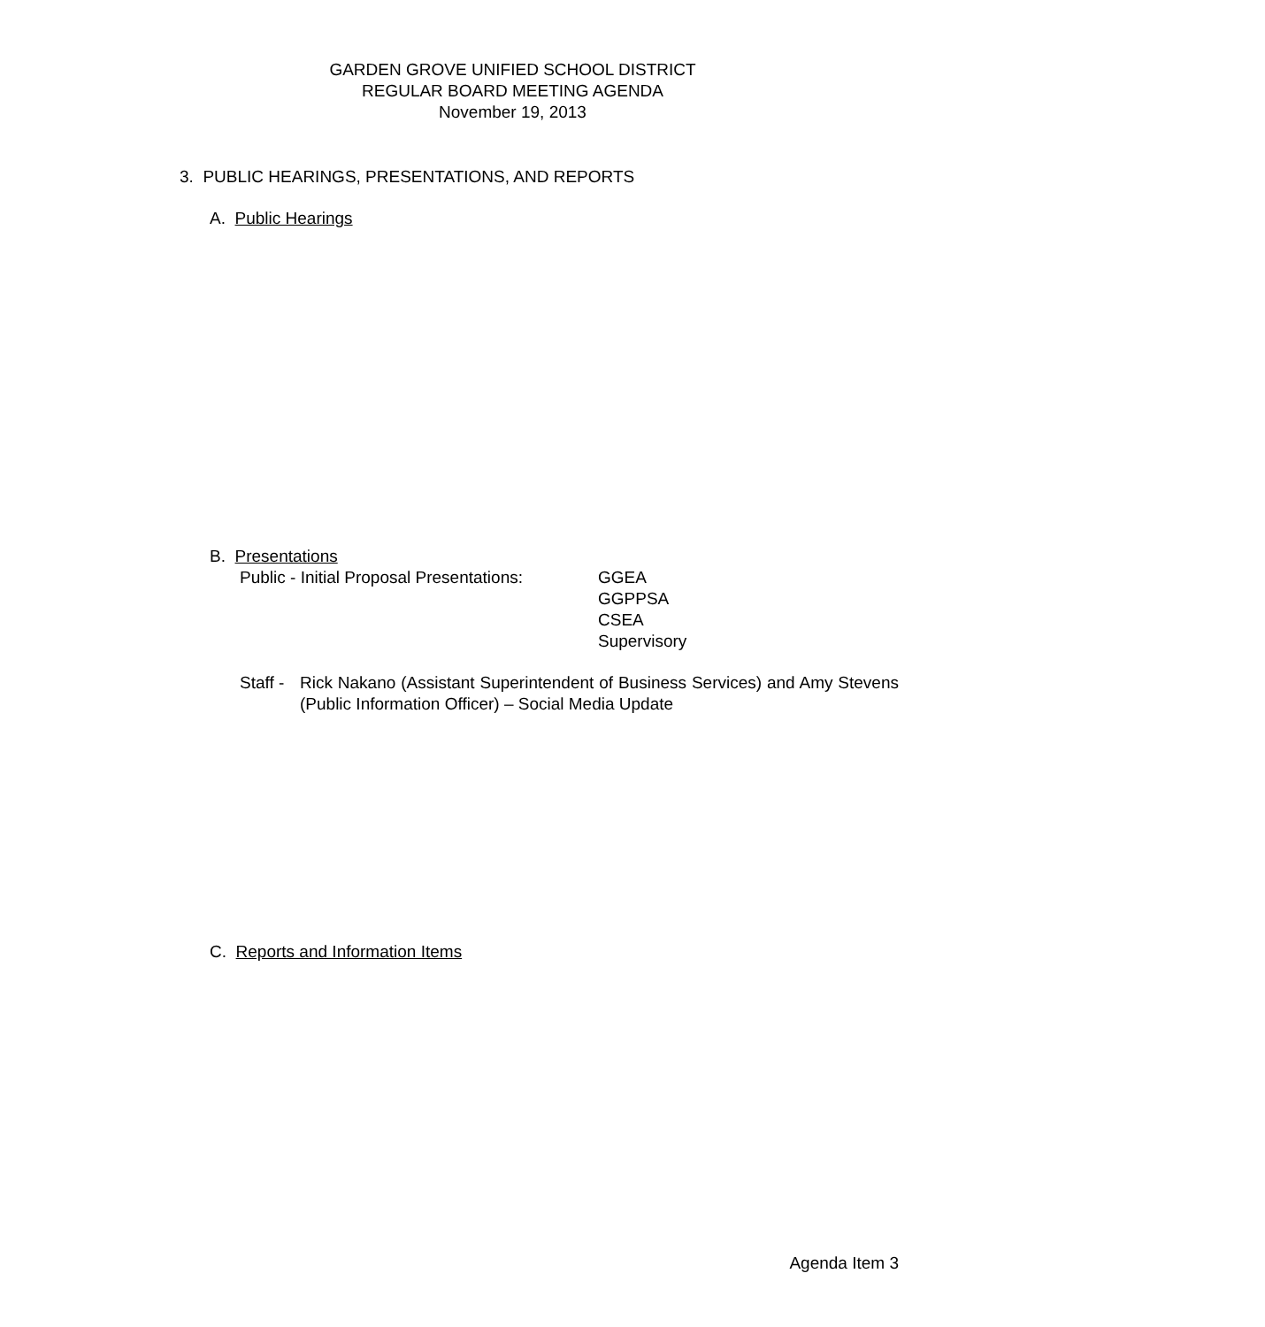GARDEN GROVE UNIFIED SCHOOL DISTRICT
REGULAR BOARD MEETING AGENDA
November 19, 2013
3. PUBLIC HEARINGS, PRESENTATIONS, AND REPORTS
A. Public Hearings
B. Presentations
Public - Initial Proposal Presentations: GGEA
GGPPSA
CSEA
Supervisory
Staff - Rick Nakano (Assistant Superintendent of Business Services) and Amy Stevens (Public Information Officer) – Social Media Update
C. Reports and Information Items
Agenda Item 3